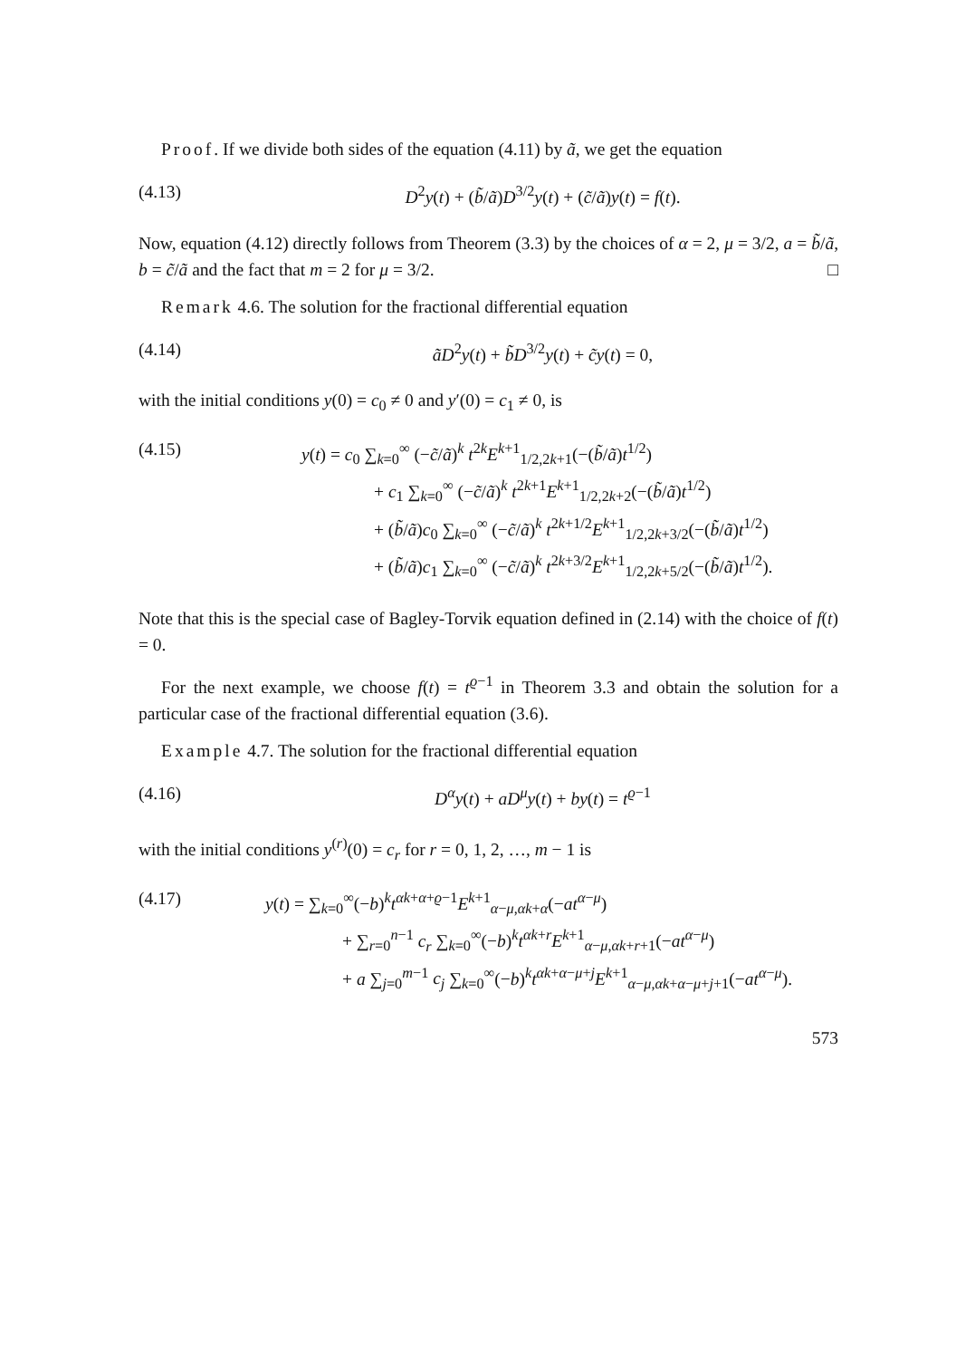Proof. If we divide both sides of the equation (4.11) by ã, we get the equation
(4.13) D<sup>2</sup>y(t) + (b̃/ã)D<sup>3/2</sup>y(t) + (c̃/ã)y(t) = f(t).
Now, equation (4.12) directly follows from Theorem (3.3) by the choices of α = 2, μ = 3/2, a = b̃/ã, b = c̃/ã and the fact that m = 2 for μ = 3/2. □
Remark 4.6. The solution for the fractional differential equation
(4.14) ãD<sup>2</sup>y(t) + b̃D<sup>3/2</sup>y(t) + c̃y(t) = 0,
with the initial conditions y(0) = c<sub>0</sub> ≠ 0 and y′(0) = c<sub>1</sub> ≠ 0, is
(4.15) y(t) = c<sub>0</sub> ∑<sub>k=0</sub><sup>∞</sup> (−c̃/ã)<sup>k</sup> t<sup>2k</sup>E<sup>k+1</sup><sub>1/2,2k+1</sub>(−(b̃/ã)t<sup>1/2</sup>)
+ c<sub>1</sub> ∑<sub>k=0</sub><sup>∞</sup> (−c̃/ã)<sup>k</sup> t<sup>2k+1</sup>E<sup>k+1</sup><sub>1/2,2k+2</sub>(−(b̃/ã)t<sup>1/2</sup>)
+ (b̃/ã)c<sub>0</sub> ∑<sub>k=0</sub><sup>∞</sup> (−c̃/ã)<sup>k</sup> t<sup>2k+1/2</sup>E<sup>k+1</sup><sub>1/2,2k+3/2</sub>(−(b̃/ã)t<sup>1/2</sup>)
+ (b̃/ã)c<sub>1</sub> ∑<sub>k=0</sub><sup>∞</sup> (−c̃/ã)<sup>k</sup> t<sup>2k+3/2</sup>E<sup>k+1</sup><sub>1/2,2k+5/2</sub>(−(b̃/ã)t<sup>1/2</sup>).
Note that this is the special case of Bagley-Torvik equation defined in (2.14) with the choice of f(t) = 0.
For the next example, we choose f(t) = t<sup>ϱ−1</sup> in Theorem 3.3 and obtain the solution for a particular case of the fractional differential equation (3.6).
Example 4.7. The solution for the fractional differential equation
(4.16) D<sup>α</sup>y(t) + aD<sup>μ</sup>y(t) + by(t) = t<sup>ϱ−1</sup>
with the initial conditions y<sup>(r)</sup>(0) = c<sub>r</sub> for r = 0, 1, 2, …, m − 1 is
(4.17) y(t) = ∑<sub>k=0</sub><sup>∞</sup>(−b)<sup>k</sup>t<sup>αk+α+ϱ−1</sup>E<sup>k+1</sup><sub>α−μ,αk+α</sub>(−at<sup>α−μ</sup>)
+ ∑<sub>r=0</sub><sup>n−1</sup> c<sub>r</sub> ∑<sub>k=0</sub><sup>∞</sup>(−b)<sup>k</sup>t<sup>αk+r</sup>E<sup>k+1</sup><sub>α−μ,αk+r+1</sub>(−at<sup>α−μ</sup>)
+ a ∑<sub>j=0</sub><sup>m−1</sup> c<sub>j</sub> ∑<sub>k=0</sub><sup>∞</sup>(−b)<sup>k</sup>t<sup>αk+α−μ+j</sup>E<sup>k+1</sup><sub>α−μ,αk+α−μ+j+1</sub>(−at<sup>α−μ</sup>).
573